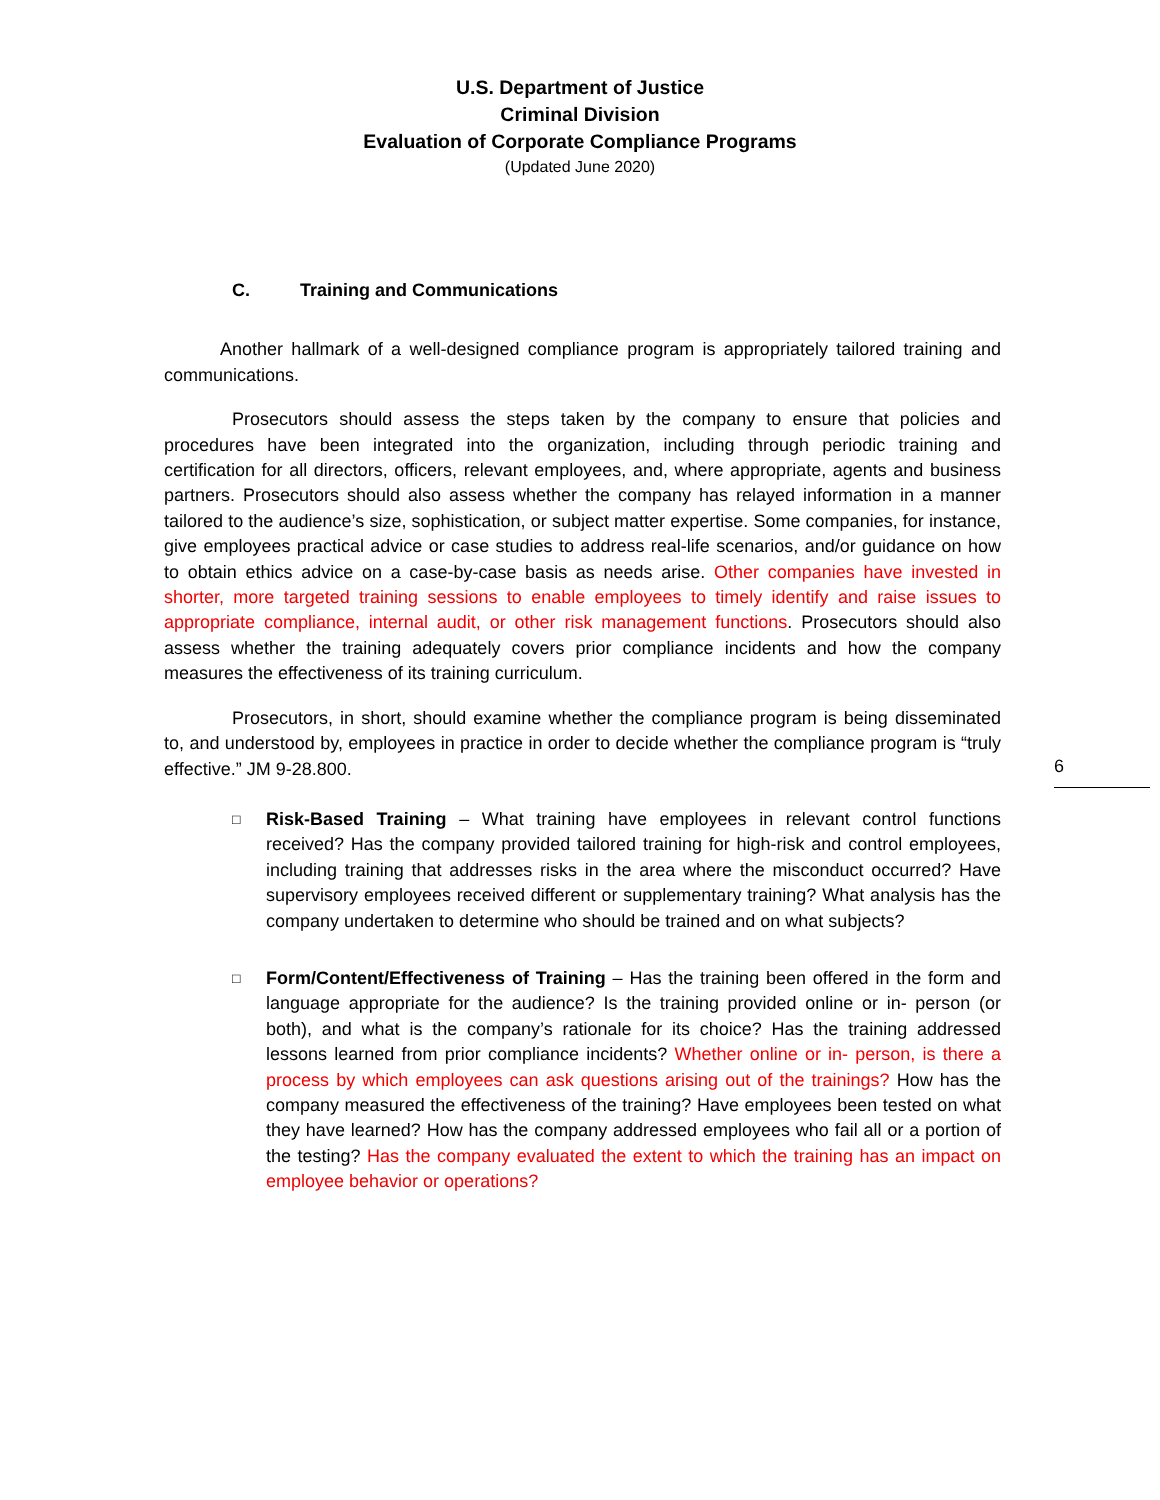U.S. Department of Justice
Criminal Division
Evaluation of Corporate Compliance Programs
(Updated June 2020)
C. Training and Communications
Another hallmark of a well-designed compliance program is appropriately tailored training and communications.
Prosecutors should assess the steps taken by the company to ensure that policies and procedures have been integrated into the organization, including through periodic training and certification for all directors, officers, relevant employees, and, where appropriate, agents and business partners. Prosecutors should also assess whether the company has relayed information in a manner tailored to the audience’s size, sophistication, or subject matter expertise. Some companies, for instance, give employees practical advice or case studies to address real-life scenarios, and/or guidance on how to obtain ethics advice on a case-by-case basis as needs arise. Other companies have invested in shorter, more targeted training sessions to enable employees to timely identify and raise issues to appropriate compliance, internal audit, or other risk management functions. Prosecutors should also assess whether the training adequately covers prior compliance incidents and how the company measures the effectiveness of its training curriculum.
Prosecutors, in short, should examine whether the compliance program is being disseminated to, and understood by, employees in practice in order to decide whether the compliance program is “truly effective.” JM 9-28.800.
□
Risk-Based Training – What training have employees in relevant control functions received? Has the company provided tailored training for high-risk and control employees, including training that addresses risks in the area where the misconduct occurred? Have supervisory employees received different or supplementary training? What analysis has the company undertaken to determine who should be trained and on what subjects?
□
Form/Content/Effectiveness of Training – Has the training been offered in the form and language appropriate for the audience? Is the training provided online or in- person (or both), and what is the company’s rationale for its choice? Has the training addressed lessons learned from prior compliance incidents? Whether online or in- person, is there a process by which employees can ask questions arising out of the trainings? How has the company measured the effectiveness of the training? Have employees been tested on what they have learned? How has the company addressed employees who fail all or a portion of the testing? Has the company evaluated the extent to which the training has an impact on employee behavior or operations?
6